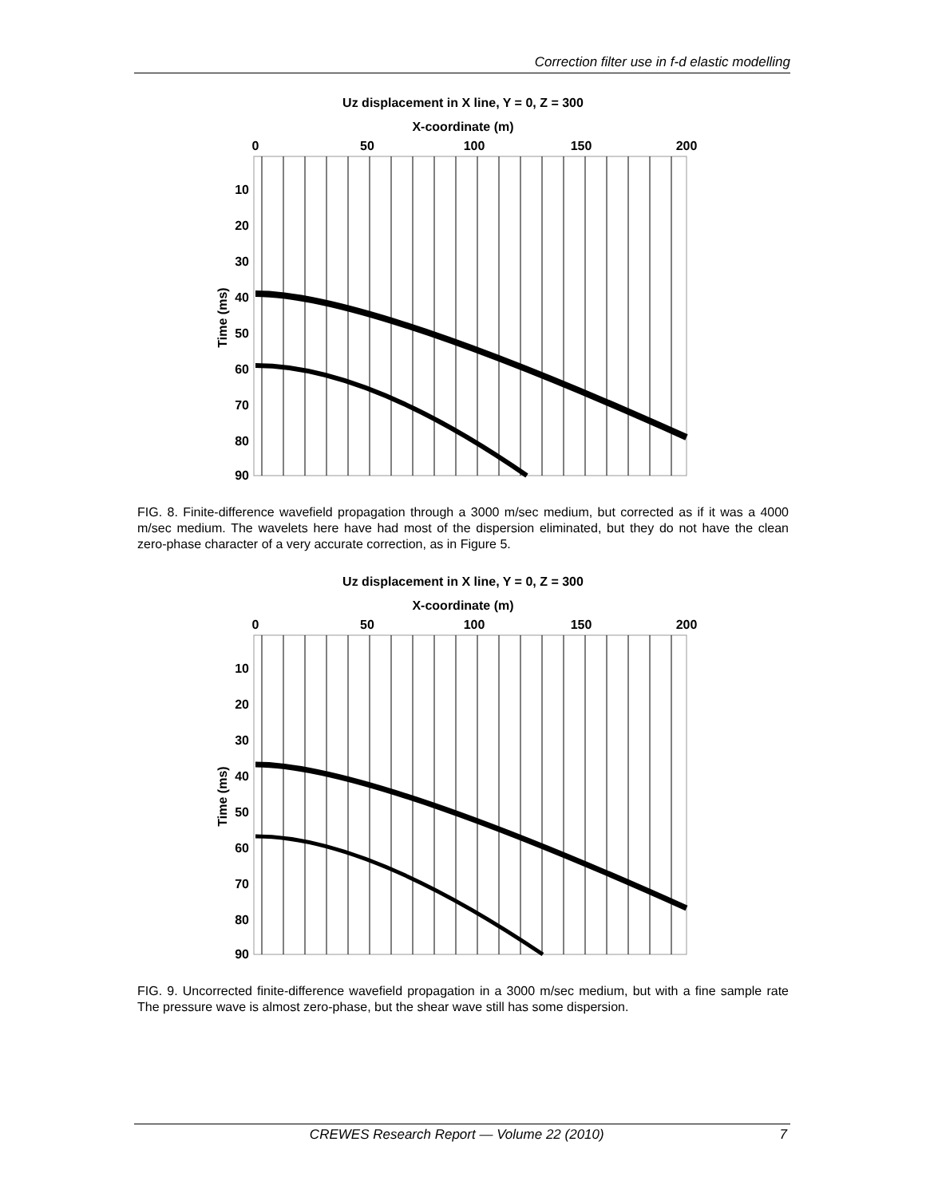Correction filter use in f-d elastic modelling
Uz displacement in X line, Y = 0, Z = 300
X-coordinate (m)
0
50
100
150
200
10
20
30
40
50
60
70
80
90
Time (ms)
FIG. 8. Finite-difference wavefield propagation through a 3000 m/sec medium, but corrected as if it was a 4000 m/sec medium. The wavelets here have had most of the dispersion eliminated, but they do not have the clean zero-phase character of a very accurate correction, as in Figure 5.
Uz displacement in X line, Y = 0, Z = 300
X-coordinate (m)
0
50
100
150
200
10
20
30
40
50
60
70
80
90
Time (ms)
FIG. 9. Uncorrected finite-difference wavefield propagation in a 3000 m/sec medium, but with a fine sample rate The pressure wave is almost zero-phase, but the shear wave still has some dispersion.
7
CREWES Research Report — Volume 22 (2010)